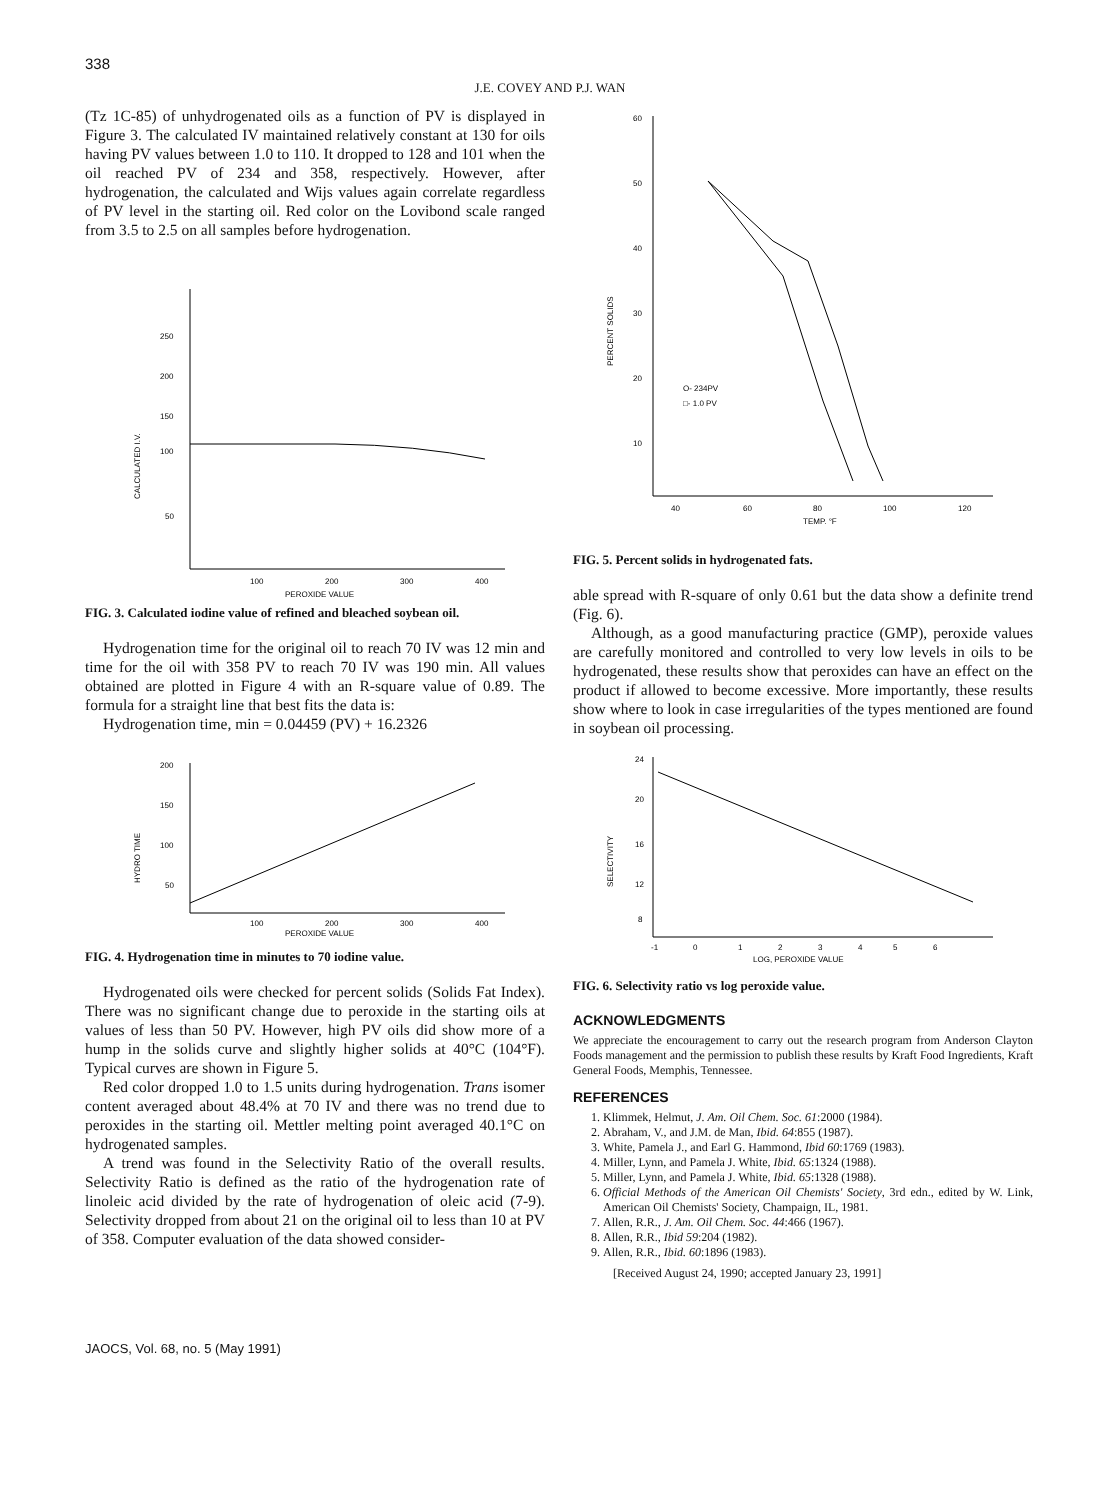338
J.E. COVEY AND P.J. WAN
(Tz 1C-85) of unhydrogenated oils as a function of PV is displayed in Figure 3. The calculated IV maintained relatively constant at 130 for oils having PV values between 1.0 to 110. It dropped to 128 and 101 when the oil reached PV of 234 and 358, respectively. However, after hydrogenation, the calculated and Wijs values again correlate regardless of PV level in the starting oil. Red color on the Lovibond scale ranged from 3.5 to 2.5 on all samples before hydrogenation.
250
200
150
100
50
CALCULATED I.V.
100
200
300
400
PEROXIDE VALUE
FIG. 3. Calculated iodine value of refined and bleached soybean oil.
Hydrogenation time for the original oil to reach 70 IV was 12 min and time for the oil with 358 PV to reach 70 IV was 190 min. All values obtained are plotted in Figure 4 with an R-square value of 0.89. The formula for a straight line that best fits the data is:
Hydrogenation time, min = 0.04459 (PV) + 16.2326
200
150
100
50
HYDRO TIME
100
200
300
400
PEROXIDE VALUE
FIG. 4. Hydrogenation time in minutes to 70 iodine value.
Hydrogenated oils were checked for percent solids (Solids Fat Index). There was no significant change due to peroxide in the starting oils at values of less than 50 PV. However, high PV oils did show more of a hump in the solids curve and slightly higher solids at 40°C (104°F). Typical curves are shown in Figure 5.
Red color dropped 1.0 to 1.5 units during hydrogenation. Trans isomer content averaged about 48.4% at 70 IV and there was no trend due to peroxides in the starting oil. Mettler melting point averaged 40.1°C on hydrogenated samples.
A trend was found in the Selectivity Ratio of the overall results. Selectivity Ratio is defined as the ratio of the hydrogenation rate of linoleic acid divided by the rate of hydrogenation of oleic acid (7-9). Selectivity dropped from about 21 on the original oil to less than 10 at PV of 358. Computer evaluation of the data showed consider-
60
50
40
30
20
10
PERCENT SOLIDS
O- 234PV
□- 1.0 PV
40
60
80
100
120
TEMP. °F
FIG. 5. Percent solids in hydrogenated fats.
able spread with R-square of only 0.61 but the data show a definite trend (Fig. 6).
Although, as a good manufacturing practice (GMP), peroxide values are carefully monitored and controlled to very low levels in oils to be hydrogenated, these results show that peroxides can have an effect on the product if allowed to become excessive. More importantly, these results show where to look in case irregularities of the types mentioned are found in soybean oil processing.
24
20
16
12
8
SELECTIVITY
-1
0
1
2
3
4
5
6
LOG, PEROXIDE VALUE
FIG. 6. Selectivity ratio vs log peroxide value.
ACKNOWLEDGMENTS
We appreciate the encouragement to carry out the research program from Anderson Clayton Foods management and the permission to publish these results by Kraft Food Ingredients, Kraft General Foods, Memphis, Tennessee.
REFERENCES
1. Klimmek, Helmut, J. Am. Oil Chem. Soc. 61:2000 (1984).
2. Abraham, V., and J.M. de Man, Ibid. 64:855 (1987).
3. White, Pamela J., and Earl G. Hammond, Ibid 60:1769 (1983).
4. Miller, Lynn, and Pamela J. White, Ibid. 65:1324 (1988).
5. Miller, Lynn, and Pamela J. White, Ibid. 65:1328 (1988).
6. Official Methods of the American Oil Chemists' Society, 3rd edn., edited by W. Link, American Oil Chemists' Society, Champaign, IL, 1981.
7. Allen, R.R., J. Am. Oil Chem. Soc. 44:466 (1967).
8. Allen, R.R., Ibid 59:204 (1982).
9. Allen, R.R., Ibid. 60:1896 (1983).
[Received August 24, 1990; accepted January 23, 1991]
JAOCS, Vol. 68, no. 5 (May 1991)